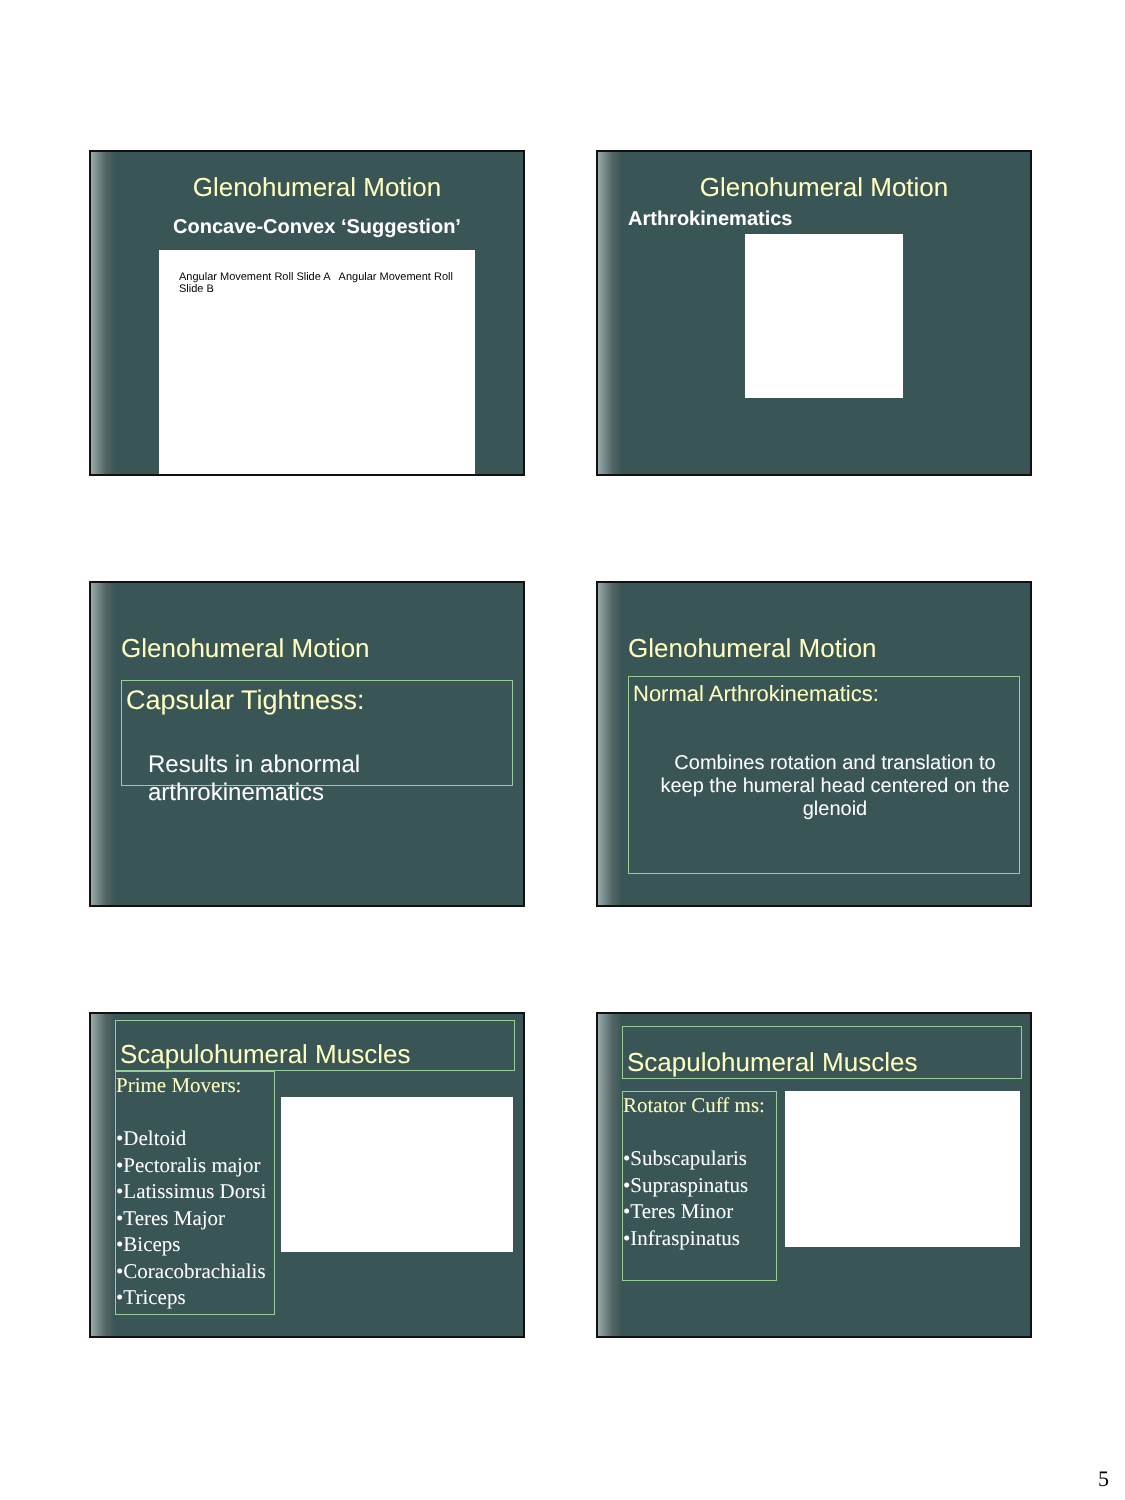Glenohumeral Motion
Concave-Convex ‘Suggestion’
Angular Movement Roll Slide A Angular Movement Roll Slide B
Glenohumeral Motion
Arthrokinematics
Glenohumeral Motion
Capsular Tightness:
Results in abnormal arthrokinematics
Glenohumeral Motion
Normal Arthrokinematics:
Combines rotation and translation to keep the humeral head centered on the glenoid
Scapulohumeral Muscles
Prime Movers:
•Deltoid
•Pectoralis major
•Latissimus Dorsi
•Teres Major
•Biceps
•Coracobrachialis
•Triceps
Scapulohumeral Muscles
Rotator Cuff ms:
•Subscapularis
•Supraspinatus
•Teres Minor
•Infraspinatus
5